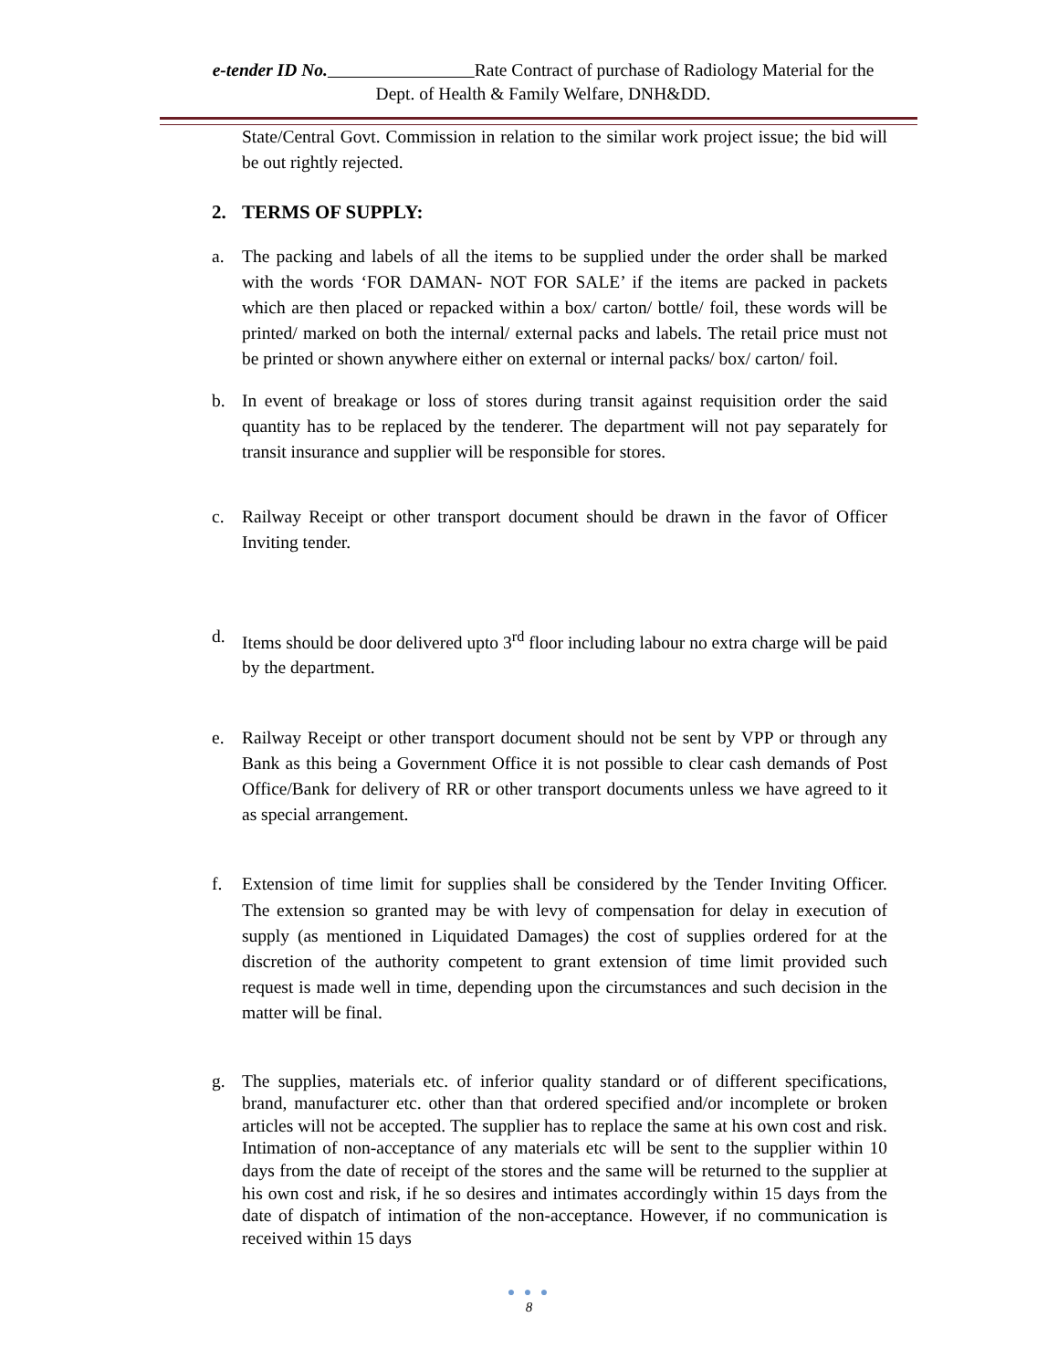e-tender ID No. Rate Contract of purchase of Radiology Material for the
Dept. of Health & Family Welfare, DNH&DD.
State/Central Govt. Commission in relation to the similar work project issue; the bid will be out rightly rejected.
2. TERMS OF SUPPLY:
a. The packing and labels of all the items to be supplied under the order shall be marked with the words ‘FOR DAMAN- NOT FOR SALE’ if the items are packed in packets which are then placed or repacked within a box/ carton/ bottle/ foil, these words will be printed/ marked on both the internal/ external packs and labels. The retail price must not be printed or shown anywhere either on external or internal packs/ box/ carton/ foil.
b. In event of breakage or loss of stores during transit against requisition order the said quantity has to be replaced by the tenderer. The department will not pay separately for transit insurance and supplier will be responsible for stores.
c. Railway Receipt or other transport document should be drawn in the favor of Officer Inviting tender.
d. Items should be door delivered upto 3<sup>rd</sup> floor including labour no extra charge will be paid by the department.
e. Railway Receipt or other transport document should not be sent by VPP or through any Bank as this being a Government Office it is not possible to clear cash demands of Post Office/Bank for delivery of RR or other transport documents unless we have agreed to it as special arrangement.
f. Extension of time limit for supplies shall be considered by the Tender Inviting Officer. The extension so granted may be with levy of compensation for delay in execution of supply (as mentioned in Liquidated Damages) the cost of supplies ordered for at the discretion of the authority competent to grant extension of time limit provided such request is made well in time, depending upon the circumstances and such decision in the matter will be final.
g. The supplies, materials etc. of inferior quality standard or of different specifications, brand, manufacturer etc. other than that ordered specified and/or incomplete or broken articles will not be accepted. The supplier has to replace the same at his own cost and risk. Intimation of non-acceptance of any materials etc will be sent to the supplier within 10 days from the date of receipt of the stores and the same will be returned to the supplier at his own cost and risk, if he so desires and intimates accordingly within 15 days from the date of dispatch of intimation of the non-acceptance. However, if no communication is received within 15 days
● ● ●
8